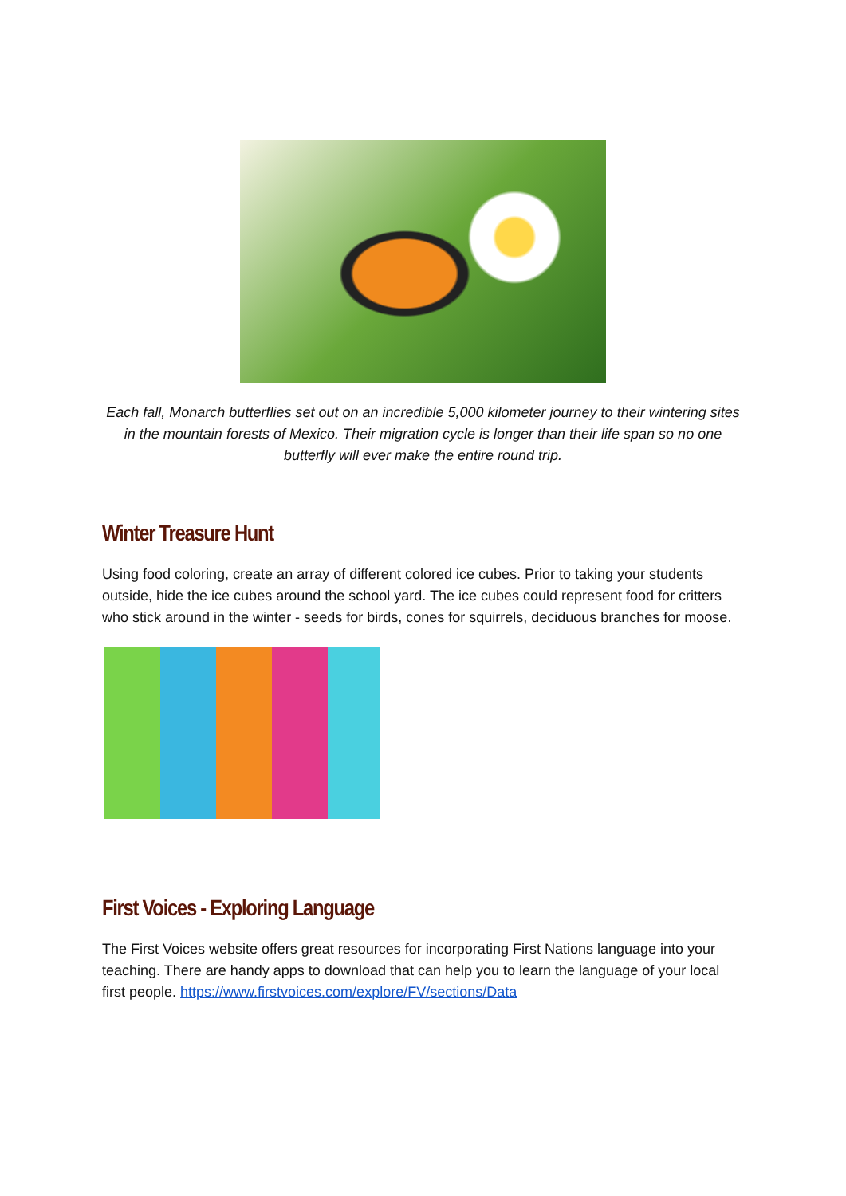Each fall, Monarch butterflies set out on an incredible 5,000 kilometer journey to their wintering sites in the mountain forests of Mexico. Their migration cycle is longer than their life span so no one butterfly will ever make the entire round trip.
Winter Treasure Hunt
Using food coloring, create an array of different colored ice cubes. Prior to taking your students outside, hide the ice cubes around the school yard. The ice cubes could represent food for critters who stick around in the winter - seeds for birds, cones for squirrels, deciduous branches for moose.
First Voices - Exploring Language
The First Voices website offers great resources for incorporating First Nations language into your teaching. There are handy apps to download that can help you to learn the language of your local first people. https://www.firstvoices.com/explore/FV/sections/Data